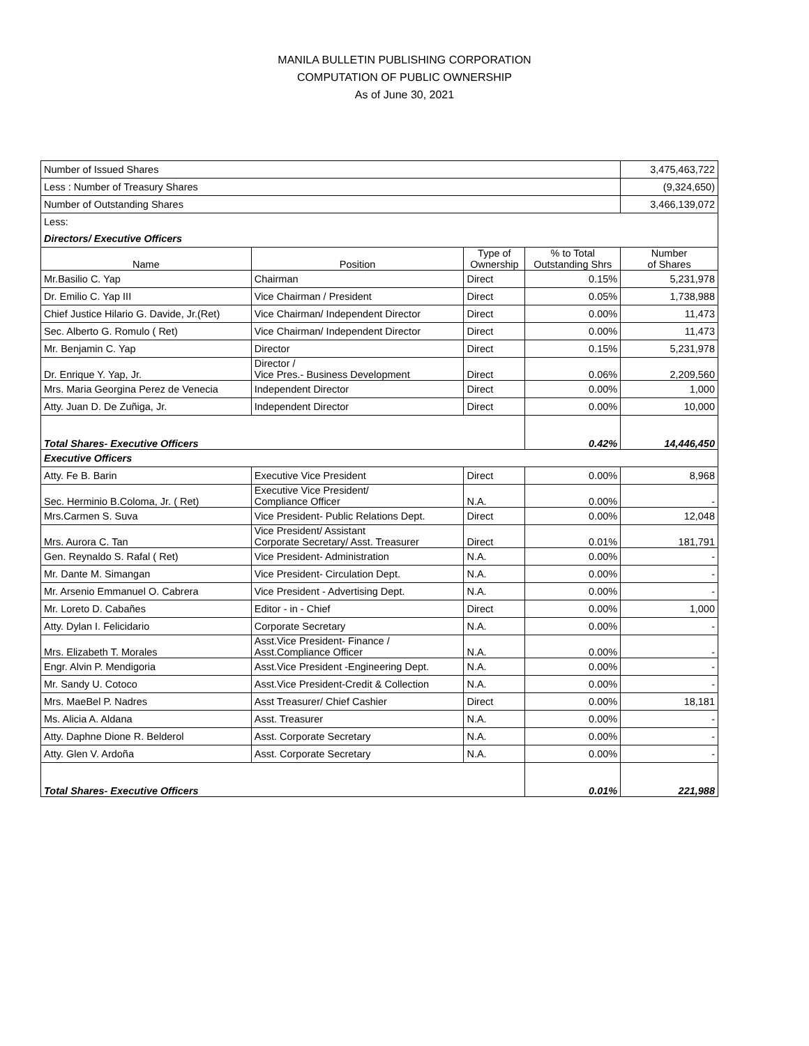MANILA BULLETIN PUBLISHING CORPORATION
COMPUTATION OF PUBLIC OWNERSHIP
As of June 30, 2021
| Number of Issued Shares | | | | 3,475,463,722 |
| Less : Number of Treasury Shares | | | | (9,324,650) |
| Number of Outstanding Shares | | | | 3,466,139,072 |
| Less: | | | | |
| Directors/ Executive Officers | | | | |
| Name | Position | Type of Ownership | % to Total Outstanding Shrs | Number of Shares |
| Mr.Basilio C. Yap | Chairman | Direct | 0.15% | 5,231,978 |
| Dr. Emilio C. Yap III | Vice Chairman / President | Direct | 0.05% | 1,738,988 |
| Chief Justice Hilario G. Davide, Jr.(Ret) | Vice Chairman/ Independent Director | Direct | 0.00% | 11,473 |
| Sec. Alberto G. Romulo ( Ret) | Vice Chairman/ Independent Director | Direct | 0.00% | 11,473 |
| Mr. Benjamin C. Yap | Director | Direct | 0.15% | 5,231,978 |
| Dr. Enrique Y. Yap, Jr. | Director / Vice Pres.- Business Development | Direct | 0.06% | 2,209,560 |
| Mrs. Maria Georgina Perez de Venecia | Independent Director | Direct | 0.00% | 1,000 |
| Atty. Juan D. De Zuñiga, Jr. | Independent Director | Direct | 0.00% | 10,000 |
| Total Shares- Executive Officers | | | 0.42% | 14,446,450 |
| Executive Officers | | | | |
| Atty. Fe B. Barin | Executive Vice President | Direct | 0.00% | 8,968 |
| Sec. Herminio B.Coloma, Jr. ( Ret) | Executive Vice President/ Compliance Officer | N.A. | 0.00% | - |
| Mrs.Carmen S. Suva | Vice President- Public Relations Dept. | Direct | 0.00% | 12,048 |
| Mrs. Aurora C. Tan | Vice President/ Assistant Corporate Secretary/ Asst. Treasurer | Direct | 0.01% | 181,791 |
| Gen. Reynaldo S. Rafal ( Ret) | Vice President- Administration | N.A. | 0.00% | - |
| Mr. Dante M. Simangan | Vice President- Circulation Dept. | N.A. | 0.00% | - |
| Mr. Arsenio Emmanuel O. Cabrera | Vice President - Advertising Dept. | N.A. | 0.00% | - |
| Mr. Loreto D. Cabañes | Editor - in - Chief | Direct | 0.00% | 1,000 |
| Atty. Dylan I. Felicidario | Corporate Secretary | N.A. | 0.00% | - |
| Mrs. Elizabeth T. Morales | Asst.Vice President- Finance / Asst.Compliance Officer | N.A. | 0.00% | - |
| Engr. Alvin P. Mendigoria | Asst.Vice President -Engineering Dept. | N.A. | 0.00% | - |
| Mr. Sandy U. Cotoco | Asst.Vice President-Credit & Collection | N.A. | 0.00% | - |
| Mrs. MaeBel P. Nadres | Asst Treasurer/ Chief Cashier | Direct | 0.00% | 18,181 |
| Ms. Alicia A. Aldana | Asst. Treasurer | N.A. | 0.00% | - |
| Atty. Daphne Dione R. Belderol | Asst. Corporate Secretary | N.A. | 0.00% | - |
| Atty. Glen V. Ardoña | Asst. Corporate Secretary | N.A. | 0.00% | - |
| Total Shares- Executive Officers | | | 0.01% | 221,988 |